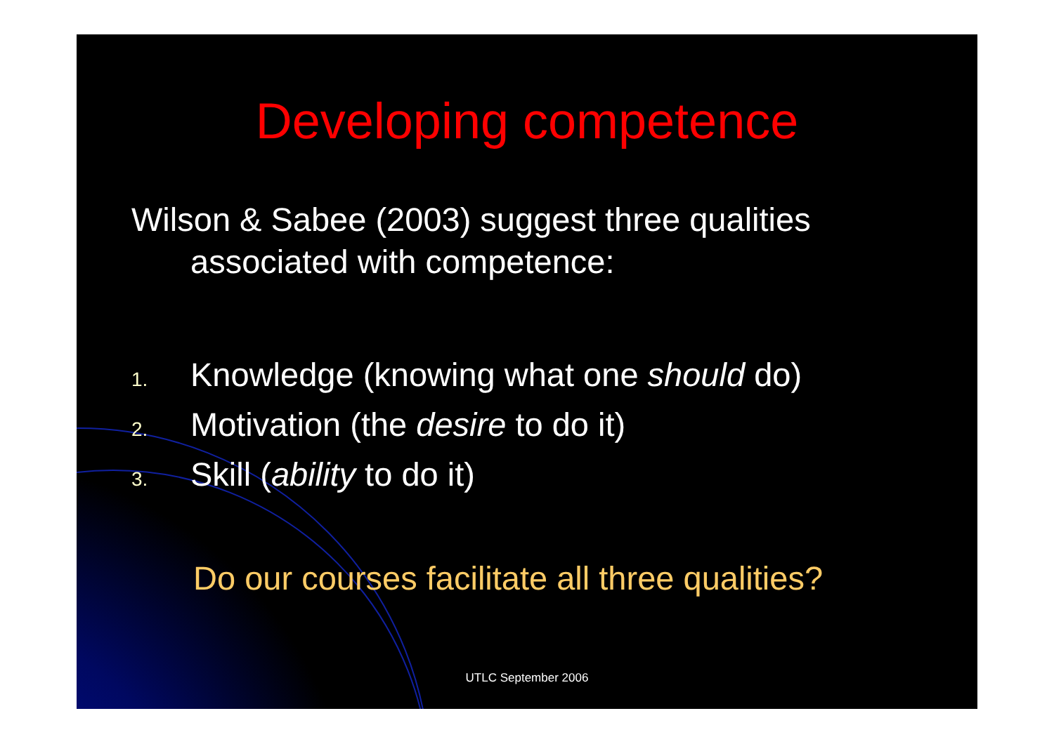Developing competence
Wilson & Sabee (2003) suggest three qualities
associated with competence:
1. Knowledge (knowing what one should do)
2. Motivation (the desire to do it)
3. Skill (ability to do it)
Do our courses facilitate all three qualities?
UTLC September 2006